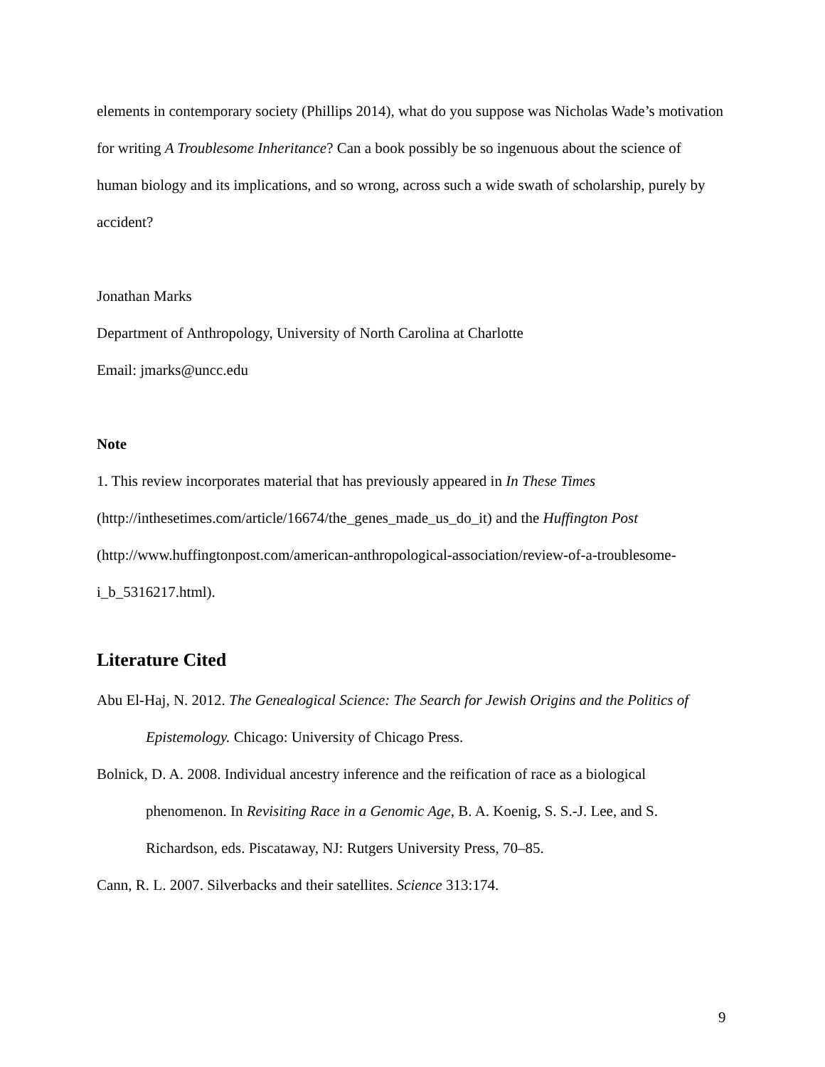elements in contemporary society (Phillips 2014), what do you suppose was Nicholas Wade’s motivation for writing A Troublesome Inheritance? Can a book possibly be so ingenuous about the science of human biology and its implications, and so wrong, across such a wide swath of scholarship, purely by accident?
Jonathan Marks
Department of Anthropology, University of North Carolina at Charlotte
Email: jmarks@uncc.edu
Note
1. This review incorporates material that has previously appeared in In These Times (http://inthesetimes.com/article/16674/the_genes_made_us_do_it) and the Huffington Post (http://www.huffingtonpost.com/american-anthropological-association/review-of-a-troublesome-i_b_5316217.html).
Literature Cited
Abu El-Haj, N. 2012. The Genealogical Science: The Search for Jewish Origins and the Politics of Epistemology. Chicago: University of Chicago Press.
Bolnick, D. A. 2008. Individual ancestry inference and the reification of race as a biological phenomenon. In Revisiting Race in a Genomic Age, B. A. Koenig, S. S.-J. Lee, and S. Richardson, eds. Piscataway, NJ: Rutgers University Press, 70–85.
Cann, R. L. 2007. Silverbacks and their satellites. Science 313:174.
9